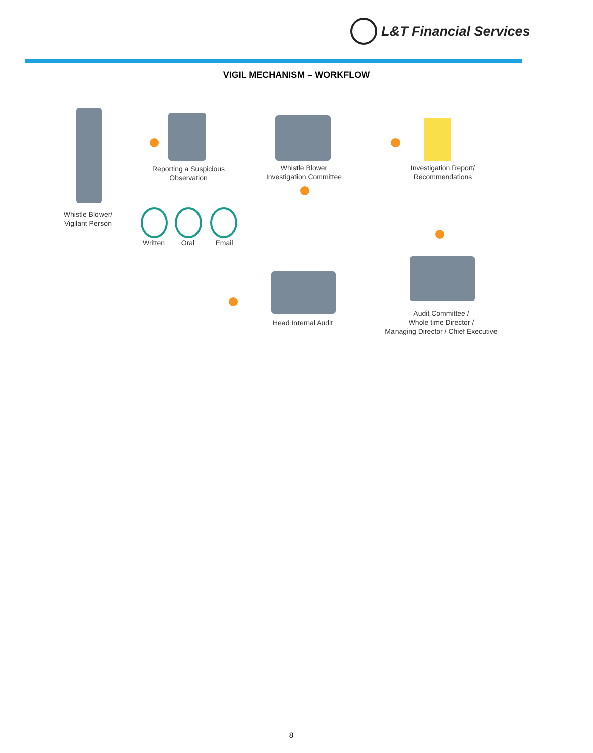L&T Financial Services
VIGIL MECHANISM – WORKFLOW
Reporting a Suspicious
Observation
Whistle Blower
Investigation Committee
Investigation Report/
Recommendations
Whistle Blower/
Vigilant Person
Written Oral Email
Head Internal Audit
Audit Committee /
Whole time Director /
Managing Director / Chief Executive
8